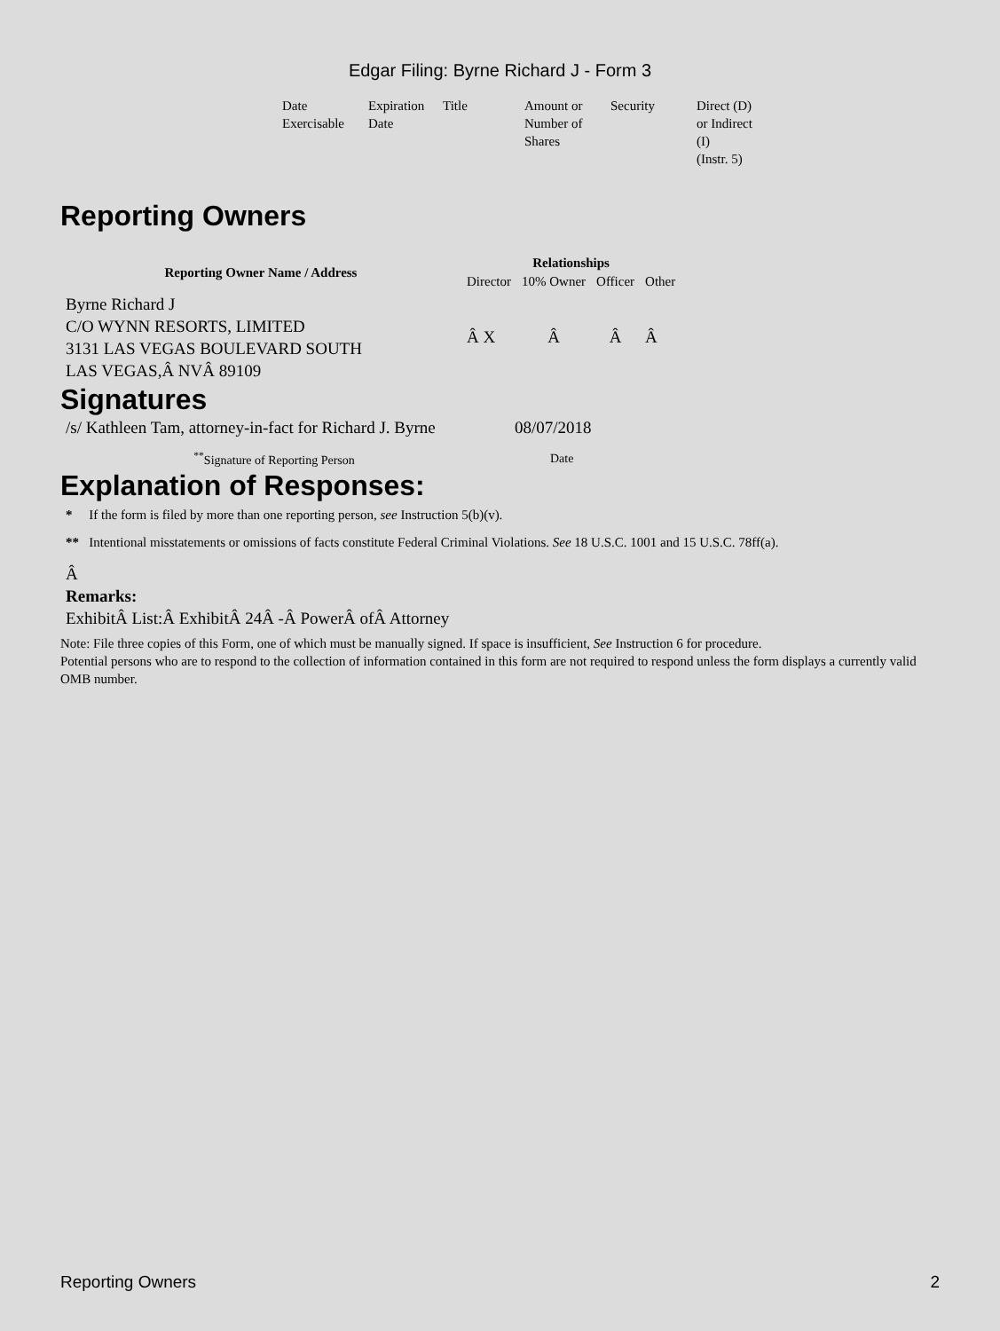Edgar Filing: Byrne Richard J - Form 3
| Date Exercisable | Expiration Date | Title | Amount or Number of Shares | Security | Direct (D) or Indirect (I) (Instr. 5) |
Reporting Owners
| Reporting Owner Name / Address | Relationships | | | |
| --- | --- | --- | --- | --- |
| | Director | 10% Owner | Officer | Other |
| Byrne Richard J C/O WYNN RESORTS, LIMITED 3131 LAS VEGAS BOULEVARD SOUTH LAS VEGAS,Â NVÂ 89109 | Â X | Â | Â | Â |
Signatures
| /s/ Kathleen Tam, attorney-in-fact for Richard J. Byrne | 08/07/2018 |
| <sup>**</sup> Signature of Reporting Person | Date |
Explanation of Responses:
* If the form is filed by more than one reporting person, see Instruction 5(b)(v).
** Intentional misstatements or omissions of facts constitute Federal Criminal Violations. See 18 U.S.C. 1001 and 15 U.S.C. 78ff(a).
Â
Remarks:
ExhibitÂ List:Â ExhibitÂ 24Â -Â PowerÂ ofÂ Attorney
Note: File three copies of this Form, one of which must be manually signed. If space is insufficient, See Instruction 6 for procedure.
Potential persons who are to respond to the collection of information contained in this form are not required to respond unless the form displays a currently valid OMB number.
Reporting Owners 2